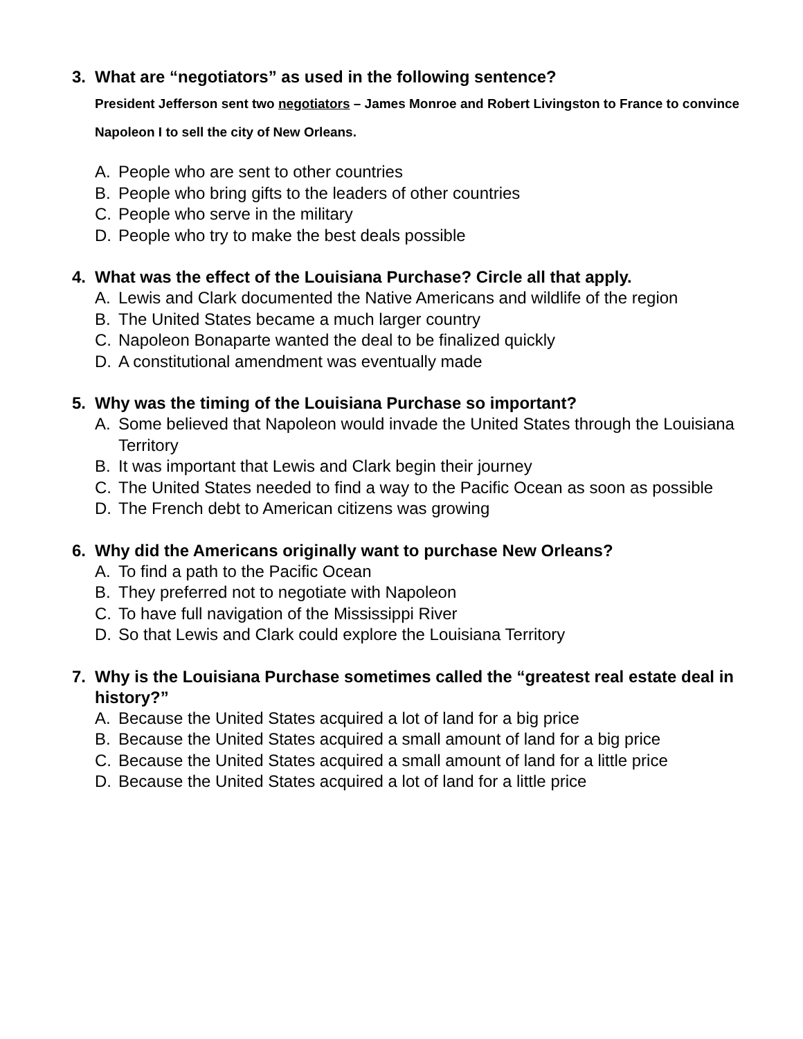3. What are “negotiators” as used in the following sentence?
President Jefferson sent two negotiators – James Monroe and Robert Livingston to France to convince Napoleon I to sell the city of New Orleans.
A. People who are sent to other countries
B. People who bring gifts to the leaders of other countries
C. People who serve in the military
D. People who try to make the best deals possible
4. What was the effect of the Louisiana Purchase? Circle all that apply.
A. Lewis and Clark documented the Native Americans and wildlife of the region
B. The United States became a much larger country
C. Napoleon Bonaparte wanted the deal to be finalized quickly
D. A constitutional amendment was eventually made
5. Why was the timing of the Louisiana Purchase so important?
A. Some believed that Napoleon would invade the United States through the Louisiana Territory
B. It was important that Lewis and Clark begin their journey
C. The United States needed to find a way to the Pacific Ocean as soon as possible
D. The French debt to American citizens was growing
6. Why did the Americans originally want to purchase New Orleans?
A. To find a path to the Pacific Ocean
B. They preferred not to negotiate with Napoleon
C. To have full navigation of the Mississippi River
D. So that Lewis and Clark could explore the Louisiana Territory
7. Why is the Louisiana Purchase sometimes called the “greatest real estate deal in history?”
A. Because the United States acquired a lot of land for a big price
B. Because the United States acquired a small amount of land for a big price
C. Because the United States acquired a small amount of land for a little price
D. Because the United States acquired a lot of land for a little price